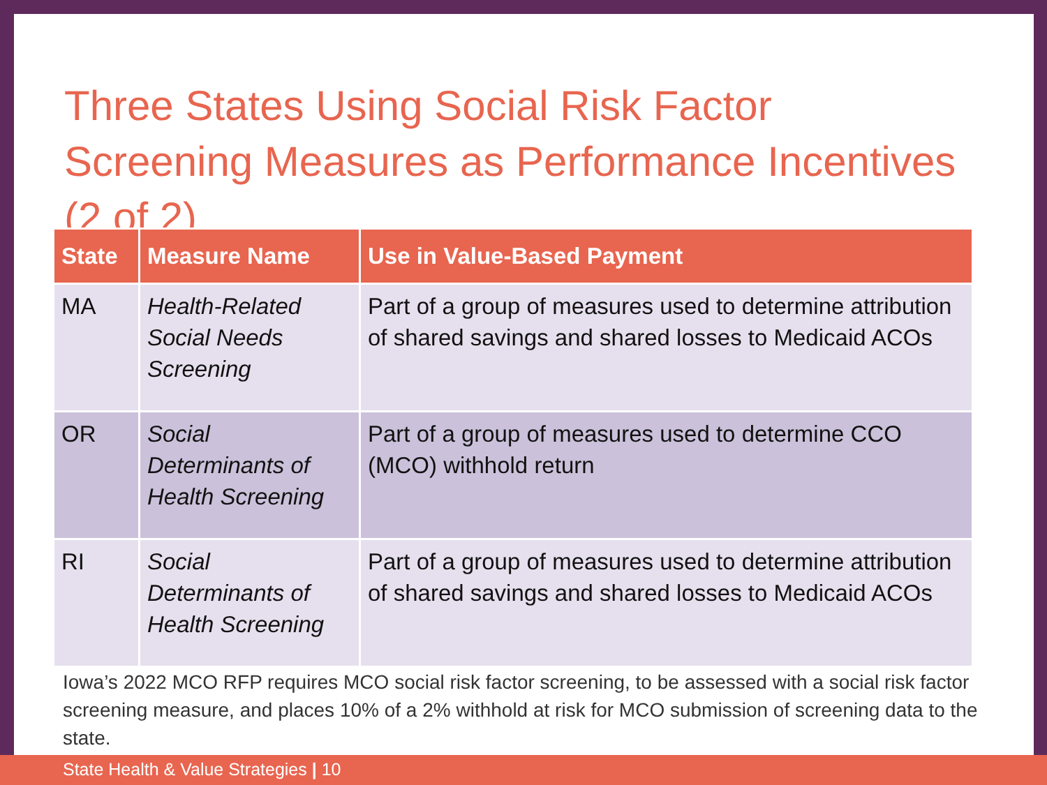Three States Using Social Risk Factor Screening Measures as Performance Incentives (2 of 2)
| State | Measure Name | Use in Value-Based Payment |
| --- | --- | --- |
| MA | Health-Related Social Needs Screening | Part of a group of measures used to determine attribution of shared savings and shared losses to Medicaid ACOs |
| OR | Social Determinants of Health Screening | Part of a group of measures used to determine CCO (MCO) withhold return |
| RI | Social Determinants of Health Screening | Part of a group of measures used to determine attribution of shared savings and shared losses to Medicaid ACOs |
Iowa’s 2022 MCO RFP requires MCO social risk factor screening, to be assessed with a social risk factor screening measure, and places 10% of a 2% withhold at risk for MCO submission of screening data to the state.
State Health & Value Strategies | 10